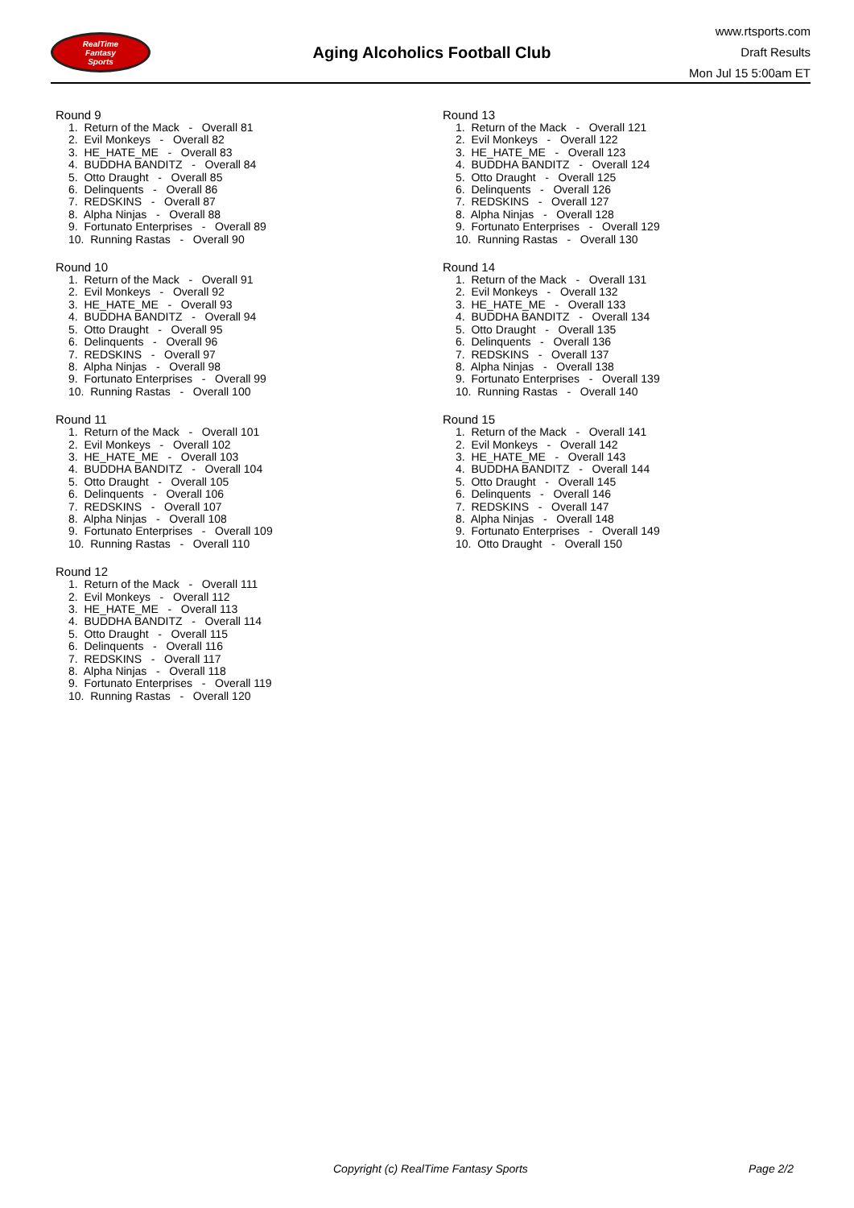RealTime
Fantasy
Sports
Aging Alcoholics Football Club
www.rtsports.com
Draft Results
Mon Jul 15 5:00am ET
Round 9
1. Return of the Mack - Overall 81 2. Evil Monkeys - Overall 82 3. HE_HATE_ME - Overall 83 4. BUDDHA BANDITZ - Overall 84 5. Otto Draught - Overall 85 6. Delinquents - Overall 86 7. REDSKINS - Overall 87 8. Alpha Ninjas - Overall 88 9. Fortunato Enterprises - Overall 89 10. Running Rastas - Overall 90
Round 10
1. Return of the Mack - Overall 91 2. Evil Monkeys - Overall 92 3. HE_HATE_ME - Overall 93 4. BUDDHA BANDITZ - Overall 94 5. Otto Draught - Overall 95 6. Delinquents - Overall 96 7. REDSKINS - Overall 97 8. Alpha Ninjas - Overall 98 9. Fortunato Enterprises - Overall 99 10. Running Rastas - Overall 100
Round 11
1. Return of the Mack - Overall 101 2. Evil Monkeys - Overall 102 3. HE_HATE_ME - Overall 103 4. BUDDHA BANDITZ - Overall 104 5. Otto Draught - Overall 105 6. Delinquents - Overall 106 7. REDSKINS - Overall 107 8. Alpha Ninjas - Overall 108 9. Fortunato Enterprises - Overall 109 10. Running Rastas - Overall 110
Round 12
1. Return of the Mack - Overall 111 2. Evil Monkeys - Overall 112 3. HE_HATE_ME - Overall 113 4. BUDDHA BANDITZ - Overall 114 5. Otto Draught - Overall 115 6. Delinquents - Overall 116 7. REDSKINS - Overall 117 8. Alpha Ninjas - Overall 118 9. Fortunato Enterprises - Overall 119 10. Running Rastas - Overall 120
Round 13
1. Return of the Mack - Overall 121 2. Evil Monkeys - Overall 122 3. HE_HATE_ME - Overall 123 4. BUDDHA BANDITZ - Overall 124 5. Otto Draught - Overall 125 6. Delinquents - Overall 126 7. REDSKINS - Overall 127 8. Alpha Ninjas - Overall 128 9. Fortunato Enterprises - Overall 129 10. Running Rastas - Overall 130
Round 14
1. Return of the Mack - Overall 131 2. Evil Monkeys - Overall 132 3. HE_HATE_ME - Overall 133 4. BUDDHA BANDITZ - Overall 134 5. Otto Draught - Overall 135 6. Delinquents - Overall 136 7. REDSKINS - Overall 137 8. Alpha Ninjas - Overall 138 9. Fortunato Enterprises - Overall 139 10. Running Rastas - Overall 140
Round 15
1. Return of the Mack - Overall 141 2. Evil Monkeys - Overall 142 3. HE_HATE_ME - Overall 143 4. BUDDHA BANDITZ - Overall 144 5. Otto Draught - Overall 145 6. Delinquents - Overall 146 7. REDSKINS - Overall 147 8. Alpha Ninjas - Overall 148 9. Fortunato Enterprises - Overall 149 10. Otto Draught - Overall 150
Copyright (c) RealTime Fantasy Sports Page 2/2